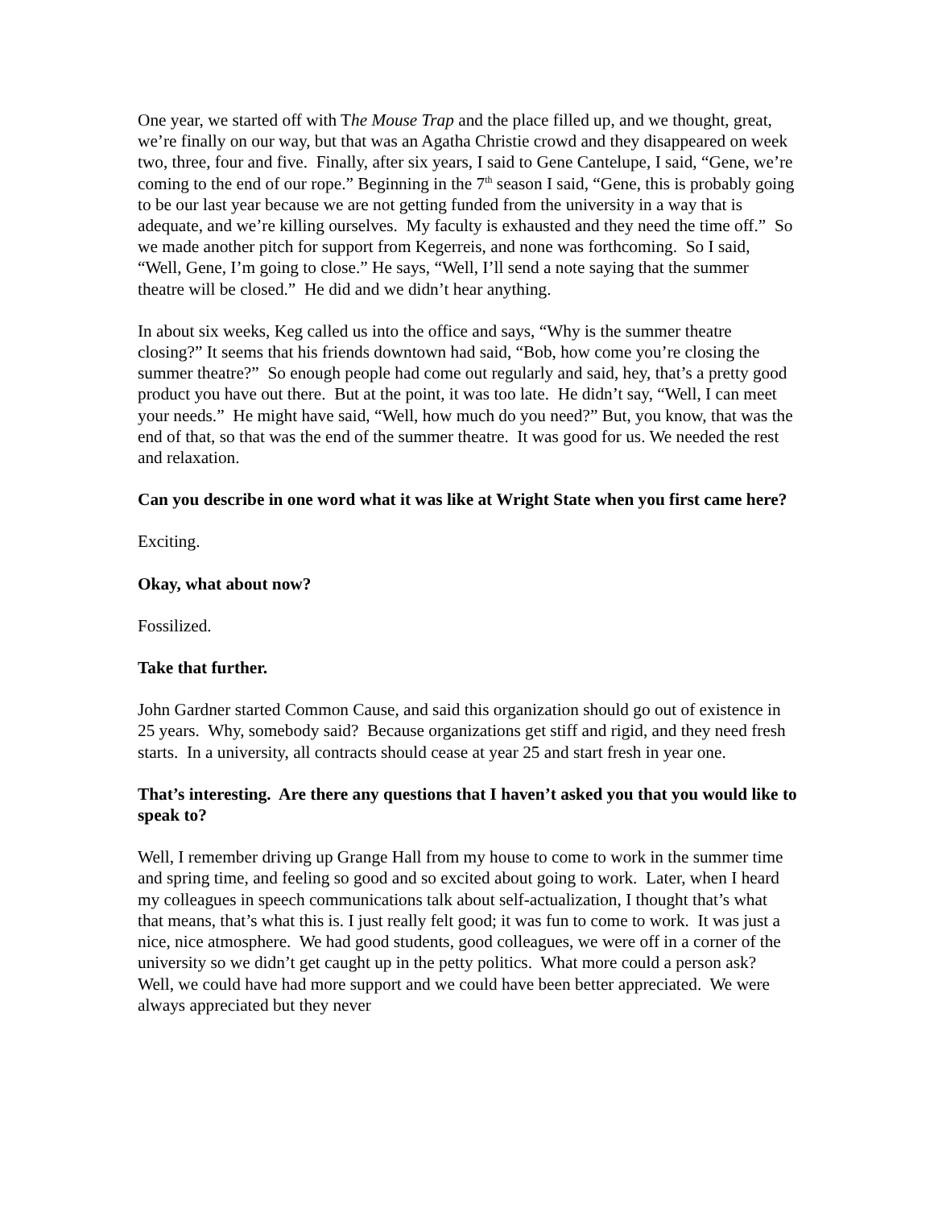One year, we started off with The Mouse Trap and the place filled up, and we thought, great, we’re finally on our way, but that was an Agatha Christie crowd and they disappeared on week two, three, four and five. Finally, after six years, I said to Gene Cantelupe, I said, “Gene, we’re coming to the end of our rope.” Beginning in the 7<sup>th</sup> season I said, “Gene, this is probably going to be our last year because we are not getting funded from the university in a way that is adequate, and we’re killing ourselves. My faculty is exhausted and they need the time off.” So we made another pitch for support from Kegerreis, and none was forthcoming. So I said, “Well, Gene, I’m going to close.” He says, “Well, I’ll send a note saying that the summer theatre will be closed.” He did and we didn’t hear anything.
In about six weeks, Keg called us into the office and says, “Why is the summer theatre closing?” It seems that his friends downtown had said, “Bob, how come you’re closing the summer theatre?” So enough people had come out regularly and said, hey, that’s a pretty good product you have out there. But at the point, it was too late. He didn’t say, “Well, I can meet your needs.” He might have said, “Well, how much do you need?” But, you know, that was the end of that, so that was the end of the summer theatre. It was good for us. We needed the rest and relaxation.
Can you describe in one word what it was like at Wright State when you first came here?
Exciting.
Okay, what about now?
Fossilized.
Take that further.
John Gardner started Common Cause, and said this organization should go out of existence in 25 years. Why, somebody said? Because organizations get stiff and rigid, and they need fresh starts. In a university, all contracts should cease at year 25 and start fresh in year one.
That’s interesting. Are there any questions that I haven’t asked you that you would like to speak to?
Well, I remember driving up Grange Hall from my house to come to work in the summer time and spring time, and feeling so good and so excited about going to work. Later, when I heard my colleagues in speech communications talk about self-actualization, I thought that’s what that means, that’s what this is. I just really felt good; it was fun to come to work. It was just a nice, nice atmosphere. We had good students, good colleagues, we were off in a corner of the university so we didn’t get caught up in the petty politics. What more could a person ask? Well, we could have had more support and we could have been better appreciated. We were always appreciated but they never